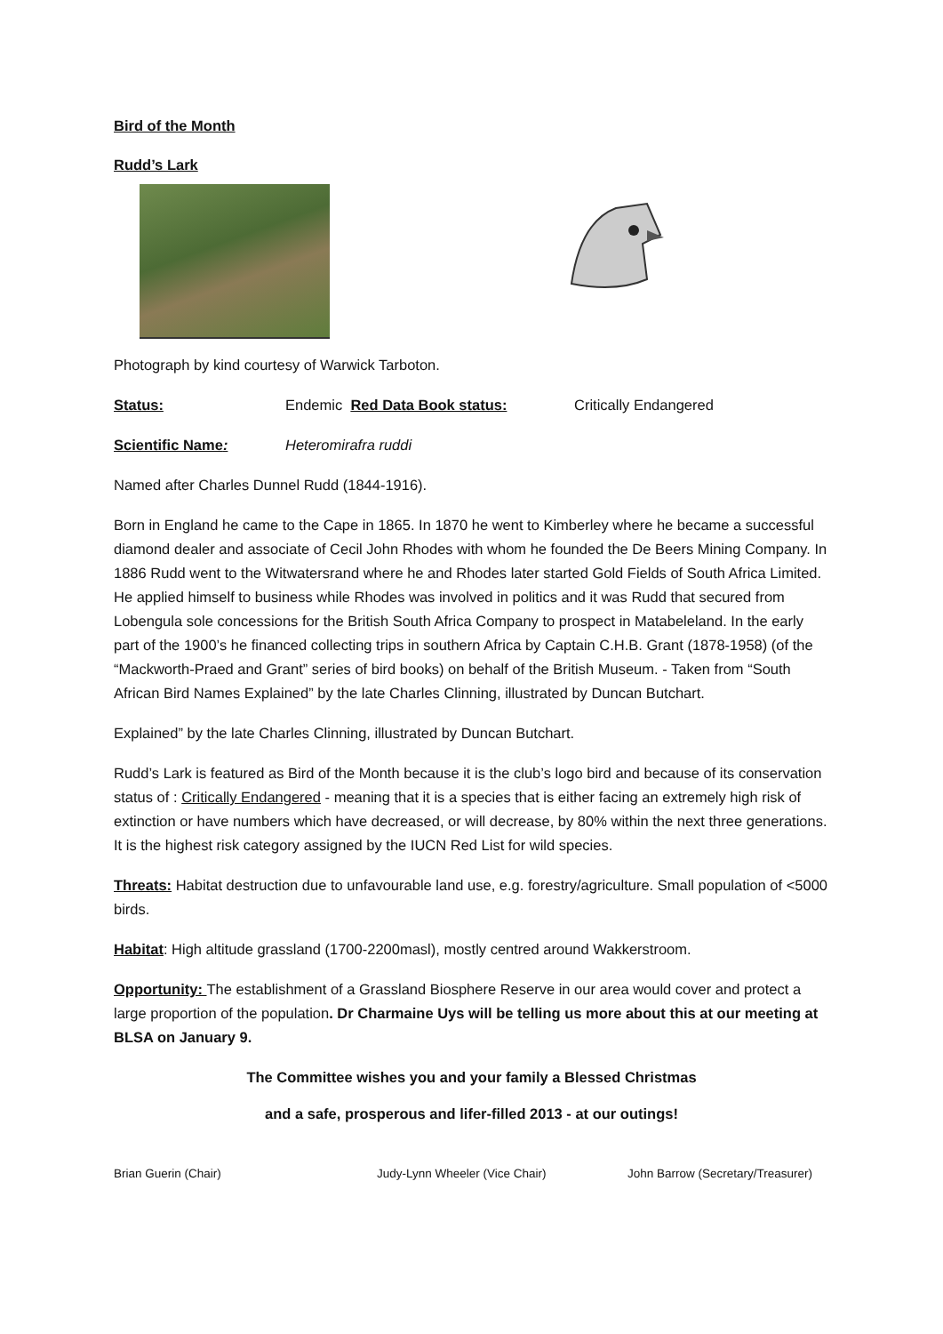Bird of the Month
Rudd’s Lark
Photograph by kind courtesy of Warwick Tarboton.
Status: Endemic Red Data Book status: Critically Endangered
Scientific Name: Heteromirafra ruddi
Named after Charles Dunnel Rudd (1844-1916).
Born in England he came to the Cape in 1865. In 1870 he went to Kimberley where he became a successful diamond dealer and associate of Cecil John Rhodes with whom he founded the De Beers Mining Company. In 1886 Rudd went to the Witwatersrand where he and Rhodes later started Gold Fields of South Africa Limited. He applied himself to business while Rhodes was involved in politics and it was Rudd that secured from Lobengula sole concessions for the British South Africa Company to prospect in Matabeleland. In the early part of the 1900’s he financed collecting trips in southern Africa by Captain C.H.B. Grant (1878-1958) (of the “Mackworth-Praed and Grant” series of bird books) on behalf of the British Museum. - Taken from “South African Bird Names Explained” by the late Charles Clinning, illustrated by Duncan Butchart.
Explained” by the late Charles Clinning, illustrated by Duncan Butchart.
Rudd’s Lark is featured as Bird of the Month because it is the club’s logo bird and because of its conservation status of : Critically Endangered - meaning that it is a species that is either facing an extremely high risk of extinction or have numbers which have decreased, or will decrease, by 80% within the next three generations. It is the highest risk category assigned by the IUCN Red List for wild species.
Threats: Habitat destruction due to unfavourable land use, e.g. forestry/agriculture. Small population of <5000 birds.
Habitat: High altitude grassland (1700-2200masl), mostly centred around Wakkerstroom.
Opportunity: The establishment of a Grassland Biosphere Reserve in our area would cover and protect a large proportion of the population. Dr Charmaine Uys will be telling us more about this at our meeting at BLSA on January 9.
The Committee wishes you and your family a Blessed Christmas
and a safe, prosperous and lifer-filled 2013 - at our outings!
Brian Guerin (Chair) Judy-Lynn Wheeler (Vice Chair) John Barrow (Secretary/Treasurer)